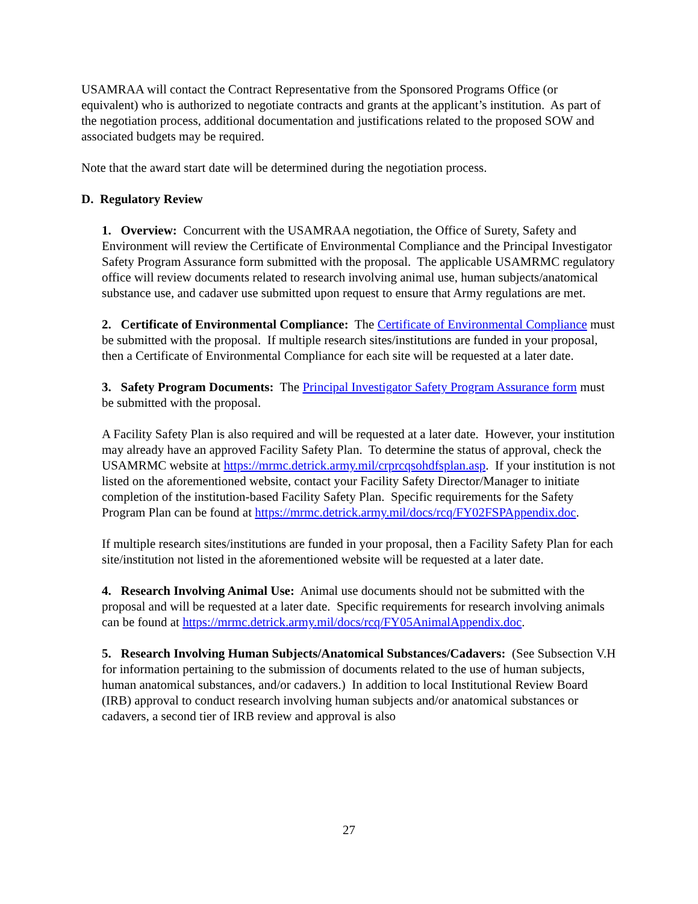USAMRAA will contact the Contract Representative from the Sponsored Programs Office (or equivalent) who is authorized to negotiate contracts and grants at the applicant’s institution. As part of the negotiation process, additional documentation and justifications related to the proposed SOW and associated budgets may be required.
Note that the award start date will be determined during the negotiation process.
D. Regulatory Review
1. Overview: Concurrent with the USAMRAA negotiation, the Office of Surety, Safety and Environment will review the Certificate of Environmental Compliance and the Principal Investigator Safety Program Assurance form submitted with the proposal. The applicable USAMRMC regulatory office will review documents related to research involving animal use, human subjects/anatomical substance use, and cadaver use submitted upon request to ensure that Army regulations are met.
2. Certificate of Environmental Compliance: The Certificate of Environmental Compliance must be submitted with the proposal. If multiple research sites/institutions are funded in your proposal, then a Certificate of Environmental Compliance for each site will be requested at a later date.
3. Safety Program Documents: The Principal Investigator Safety Program Assurance form must be submitted with the proposal.
A Facility Safety Plan is also required and will be requested at a later date. However, your institution may already have an approved Facility Safety Plan. To determine the status of approval, check the USAMRMC website at https://mrmc.detrick.army.mil/crprcqsohdfsplan.asp. If your institution is not listed on the aforementioned website, contact your Facility Safety Director/Manager to initiate completion of the institution-based Facility Safety Plan. Specific requirements for the Safety Program Plan can be found at https://mrmc.detrick.army.mil/docs/rcq/FY02FSPAppendix.doc.
If multiple research sites/institutions are funded in your proposal, then a Facility Safety Plan for each site/institution not listed in the aforementioned website will be requested at a later date.
4. Research Involving Animal Use: Animal use documents should not be submitted with the proposal and will be requested at a later date. Specific requirements for research involving animals can be found at https://mrmc.detrick.army.mil/docs/rcq/FY05AnimalAppendix.doc.
5. Research Involving Human Subjects/Anatomical Substances/Cadavers: (See Subsection V.H for information pertaining to the submission of documents related to the use of human subjects, human anatomical substances, and/or cadavers.) In addition to local Institutional Review Board (IRB) approval to conduct research involving human subjects and/or anatomical substances or cadavers, a second tier of IRB review and approval is also
27